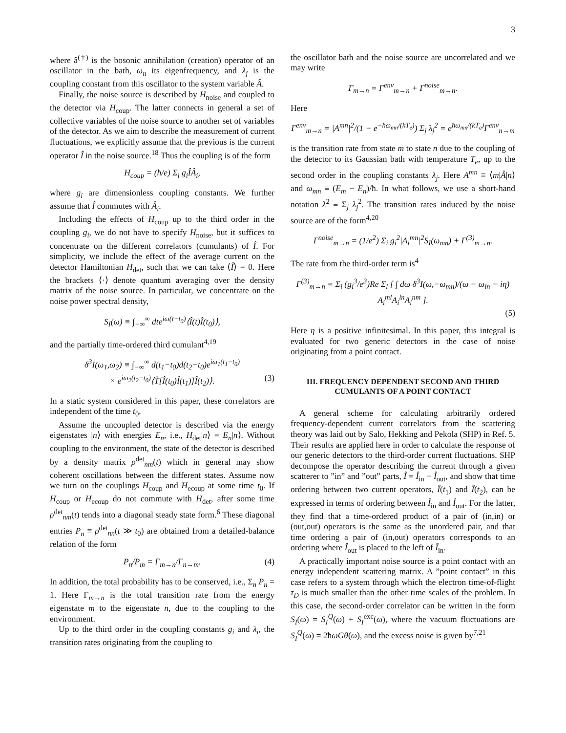3
where â<sup>(†)</sup> is the bosonic annihilation (creation) operator of an oscillator in the bath, ω<sub>n</sub> its eigenfrequency, and λ<sub>j</sub> is the coupling constant from this oscillator to the system variable Â.
Finally, the noise source is described by H<sub>noise</sub> and coupled to the detector via H<sub>coup</sub>. The latter connects in general a set of collective variables of the noise source to another set of variables of the detector. As we aim to describe the measurement of current fluctuations, we explicitly assume that the previous is the current operator Î in the noise source.<sup>18</sup> Thus the coupling is of the form
H<sub>coup</sub> = (ħ/e) Σ<sub>i</sub> g<sub>i</sub>ÎÂ<sub>i</sub>,
where g<sub>i</sub> are dimensionless coupling constants. We further assume that Î commutes with Â<sub>i</sub>.
Including the effects of H<sub>coup</sub> up to the third order in the coupling g<sub>i</sub>, we do not have to specify H<sub>noise</sub>, but it suffices to concentrate on the different correlators (cumulants) of Î. For simplicity, we include the effect of the average current on the detector Hamiltonian H<sub>det</sub>, such that we can take ⟨Î⟩ = 0. Here the brackets ⟨·⟩ denote quantum averaging over the density matrix of the noise source. In particular, we concentrate on the noise power spectral density,
S<sub>I</sub>(ω) ≡ ∫<sub>−∞</sub><sup>∞</sup> dte<sup>iω(t−t<sub>0</sub>)</sup>⟨Î(t)Î(t<sub>0</sub>)⟩,
and the partially time-ordered third cumulant<sup>4,19</sup>
δ<sup>3</sup>I(ω<sub>1</sub>,ω<sub>2</sub>) ≡ ∫<sub>−∞</sub><sup>∞</sup> d(t<sub>1</sub>−t<sub>0</sub>)d(t<sub>2</sub>−t<sub>0</sub>)e<sup>iω<sub>1</sub>(t<sub>1</sub>−t<sub>0</sub>)</sup>
× e<sup>iω<sub>2</sub>(t<sub>2</sub>−t<sub>0</sub>)</sup>⟨T̃[Î(t<sub>0</sub>)Î(t<sub>1</sub>)]Î(t<sub>2</sub>)⟩. (3)
In a static system considered in this paper, these correlators are independent of the time t<sub>0</sub>.
Assume the uncoupled detector is described via the energy eigenstates |n⟩ with energies E<sub>n</sub>, i.e., H<sub>det</sub>|n⟩ = E<sub>n</sub>|n⟩. Without coupling to the environment, the state of the detector is described by a density matrix ρ<sup>det</sup><sub>nm</sub>(t) which in general may show coherent oscillations between the different states. Assume now we turn on the couplings H<sub>coup</sub> and H<sub>ecoup</sub> at some time t<sub>0</sub>. If H<sub>coup</sub> or H<sub>ecoup</sub> do not commute with H<sub>det</sub>, after some time ρ<sup>det</sup><sub>nm</sub>(t) tends into a diagonal steady state form.<sup>6</sup> These diagonal entries P<sub>n</sub> ≡ ρ<sup>det</sup><sub>nn</sub>(t ≫ t<sub>0</sub>) are obtained from a detailed-balance relation of the form
P<sub>n</sub>/P<sub>m</sub> = Γ<sub>m→n</sub>/Γ<sub>n→m</sub>. (4)
In addition, the total probability has to be conserved, i.e., Σ<sub>n</sub> P<sub>n</sub> = 1. Here Γ<sub>m→n</sub> is the total transition rate from the energy eigenstate m to the eigenstate n, due to the coupling to the environment.
Up to the third order in the coupling constants g<sub>i</sub> and λ<sub>i</sub>, the transition rates originating from the coupling to
the oscillator bath and the noise source are uncorrelated and we may write
Γ<sub>m→n</sub> = Γ<sup>env</sup><sub>m→n</sub> + Γ<sup>noise</sup><sub>m→n</sub>.
Here
Γ<sup>env</sup><sub>m→n</sub> = |A<sup>mn</sup>|<sup>2</sup>/(1 − e<sup>−ħω<sub>mn</sub>/(kT<sub>e</sub>)</sup>) Σ<sub>j</sub> λ<sub>j</sub><sup>2</sup> = e<sup>ħω<sub>mn</sub>/(kT<sub>e</sub>)</sup>Γ<sup>env</sup><sub>n→m</sub>
is the transition rate from state m to state n due to the coupling of the detector to its Gaussian bath with temperature T<sub>e</sub>, up to the second order in the coupling constants λ<sub>j</sub>. Here A<sup>mn</sup> ≡ ⟨m|Â|n⟩ and ω<sub>mn</sub> ≡ (E<sub>m</sub> − E<sub>n</sub>)/ħ. In what follows, we use a short-hand notation λ<sup>2</sup> ≡ Σ<sub>j</sub> λ<sub>j</sub><sup>2</sup>. The transition rates induced by the noise source are of the form<sup>4,20</sup>
Γ<sup>noise</sup><sub>m→n</sub> = (1/e<sup>2</sup>) Σ<sub>i</sub> g<sub>i</sub><sup>2</sup>|A<sub>i</sub><sup>mn</sup>|<sup>2</sup>S<sub>I</sub>(ω<sub>mn</sub>) + Γ<sup>(3)</sup><sub>m→n</sub>.
The rate from the third-order term is<sup>4</sup>
Γ<sup>(3)</sup><sub>m→n</sub> = Σ<sub>i</sub> (g<sub>i</sub><sup>3</sup>/e<sup>3</sup>)Re Σ<sub>l</sub> [ ∫ dω δ<sup>3</sup>I(ω,−ω<sub>mn</sub>)/(ω − ω<sub>ln</sub> − iη) A<sub>i</sub><sup>ml</sup>A<sub>i</sub><sup>ln</sup>A<sub>i</sub><sup>nm</sup> ].
(5)
Here η is a positive infinitesimal. In this paper, this integral is evaluated for two generic detectors in the case of noise originating from a point contact.
III. FREQUENCY DEPENDENT SECOND AND THIRD CUMULANTS OF A POINT CONTACT
A general scheme for calculating arbitrarily ordered frequency-dependent current correlators from the scattering theory was laid out by Salo, Hekking and Pekola (SHP) in Ref. 5. Their results are applied here in order to calculate the response of our generic detectors to the third-order current fluctuations. SHP decompose the operator describing the current through a given scatterer to ”in” and ”out” parts, Î = Î<sub>in</sub> − Î<sub>out</sub>, and show that time ordering between two current operators, Î(t<sub>1</sub>) and Î(t<sub>2</sub>), can be expressed in terms of ordering between Î<sub>in</sub> and Î<sub>out</sub>. For the latter, they find that a time-ordered product of a pair of (in,in) or (out,out) operators is the same as the unordered pair, and that time ordering a pair of (in,out) operators corresponds to an ordering where Î<sub>out</sub> is placed to the left of Î<sub>in</sub>.
A practically important noise source is a point contact with an energy independent scattering matrix. A ”point contact” in this case refers to a system through which the electron time-of-flight τ<sub>D</sub> is much smaller than the other time scales of the problem. In this case, the second-order correlator can be written in the form S<sub>I</sub>(ω) = S<sub>I</sub><sup>Q</sup>(ω) + S<sub>I</sub><sup>exc</sup>(ω), where the vacuum fluctuations are S<sub>I</sub><sup>Q</sup>(ω) = 2ħωGθ(ω), and the excess noise is given by<sup>7,21</sup>